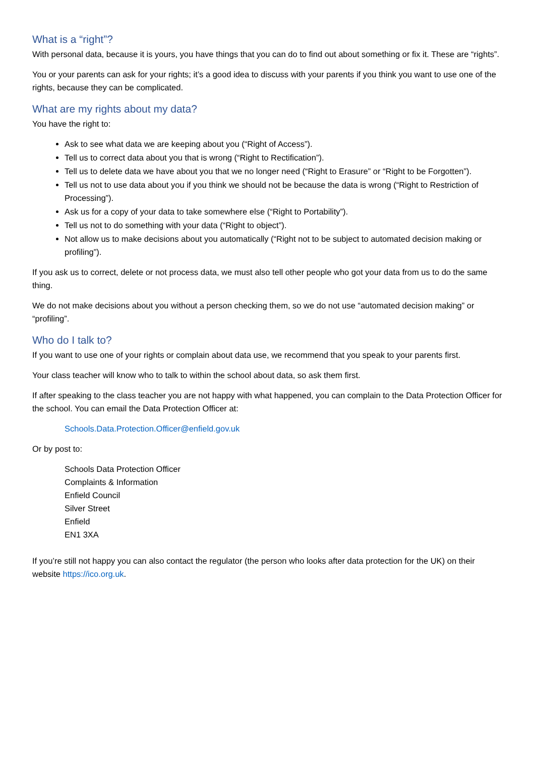What is a “right”?
With personal data, because it is yours, you have things that you can do to find out about something or fix it. These are “rights”.
You or your parents can ask for your rights; it’s a good idea to discuss with your parents if you think you want to use one of the rights, because they can be complicated.
What are my rights about my data?
You have the right to:
Ask to see what data we are keeping about you (“Right of Access”).
Tell us to correct data about you that is wrong (“Right to Rectification”).
Tell us to delete data we have about you that we no longer need (“Right to Erasure” or “Right to be Forgotten”).
Tell us not to use data about you if you think we should not be because the data is wrong (“Right to Restriction of Processing”).
Ask us for a copy of your data to take somewhere else (“Right to Portability”).
Tell us not to do something with your data (“Right to object”).
Not allow us to make decisions about you automatically (“Right not to be subject to automated decision making or profiling”).
If you ask us to correct, delete or not process data, we must also tell other people who got your data from us to do the same thing.
We do not make decisions about you without a person checking them, so we do not use “automated decision making” or “profiling”.
Who do I talk to?
If you want to use one of your rights or complain about data use, we recommend that you speak to your parents first.
Your class teacher will know who to talk to within the school about data, so ask them first.
If after speaking to the class teacher you are not happy with what happened, you can complain to the Data Protection Officer for the school. You can email the Data Protection Officer at:
Schools.Data.Protection.Officer@enfield.gov.uk
Or by post to:
Schools Data Protection Officer
Complaints & Information
Enfield Council
Silver Street
Enfield
EN1 3XA
If you’re still not happy you can also contact the regulator (the person who looks after data protection for the UK) on their website https://ico.org.uk.